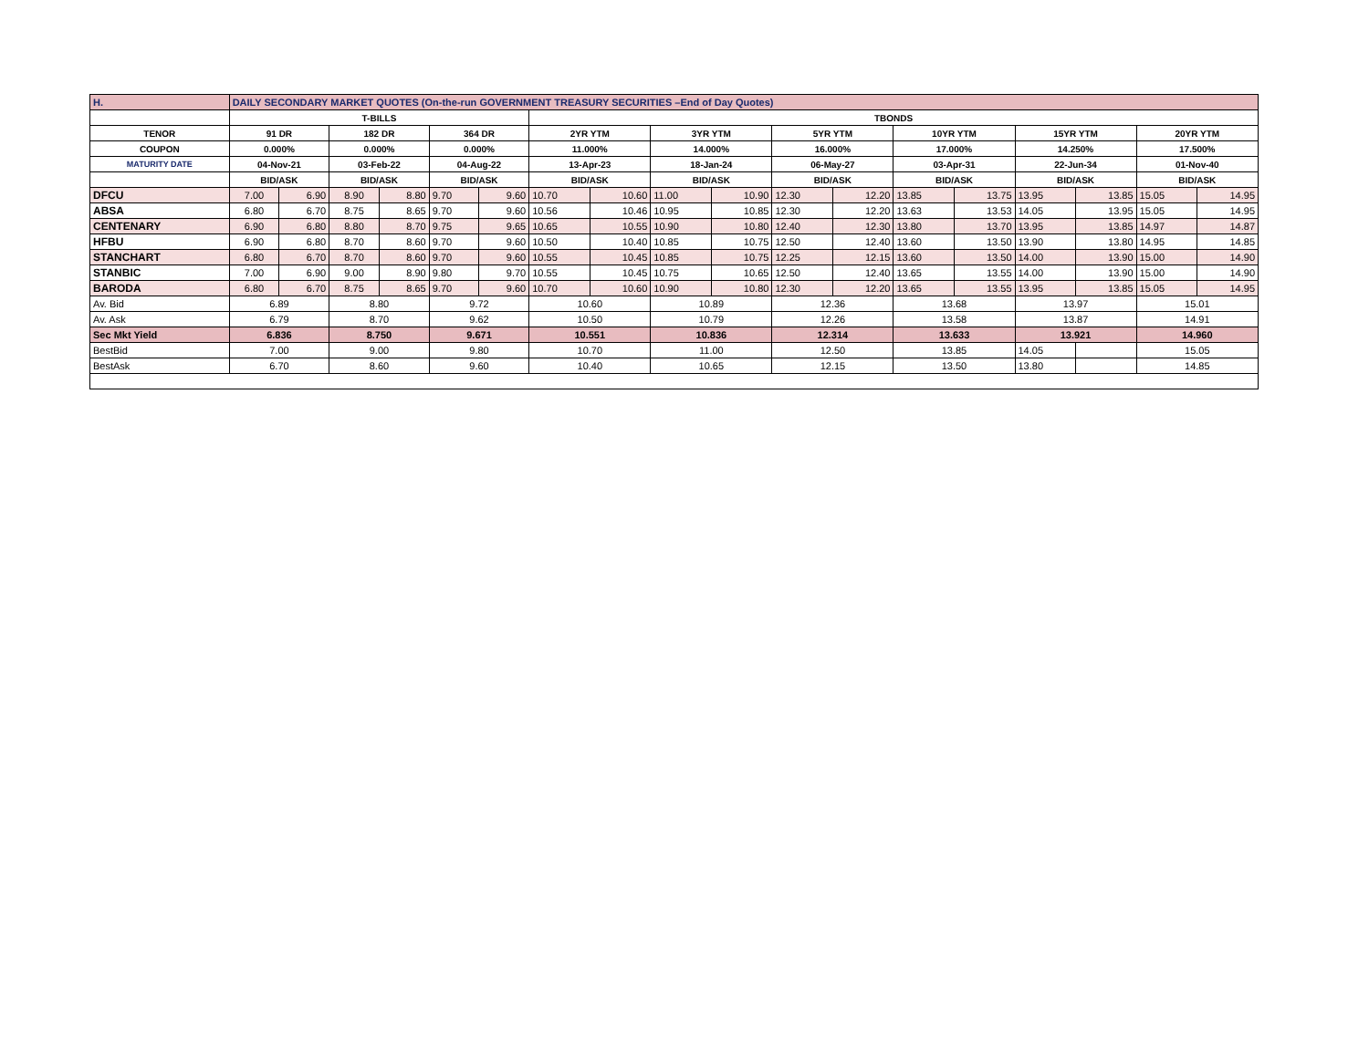| H. | DAILY SECONDARY MARKET QUOTES (On-the-run GOVERNMENT TREASURY SECURITIES –End of Day Quotes) | | | | | | | | | | | | | | | | | |
| | T-BILLS | | | | | | TBONDS | | | | | | | | | | | |
| TENOR | 91 DR | | 182 DR | | 364 DR | | 2YR YTM | | 3YR YTM | | 5YR YTM | | 10YR YTM | | 15YR YTM | | 20YR YTM | |
| COUPON | 0.000% | | 0.000% | | 0.000% | | 11.000% | | 14.000% | | 16.000% | | 17.000% | | 14.250% | | 17.500% | |
| MATURITY DATE | 04-Nov-21 | | 03-Feb-22 | | 04-Aug-22 | | 13-Apr-23 | | 18-Jan-24 | | 06-May-27 | | 03-Apr-31 | | 22-Jun-34 | | 01-Nov-40 | |
| | BID/ASK | | BID/ASK | | BID/ASK | | BID/ASK | | BID/ASK | | BID/ASK | | BID/ASK | | BID/ASK | | BID/ASK | |
| DFCU | 7.00 | 6.90 | 8.90 | 8.80 | 9.70 | 9.60 | 10.70 | 10.60 | 11.00 | 10.90 | 12.30 | 12.20 | 13.85 | 13.75 | 13.95 | 13.85 | 15.05 | 14.95 |
| ABSA | 6.80 | 6.70 | 8.75 | 8.65 | 9.70 | 9.60 | 10.56 | 10.46 | 10.95 | 10.85 | 12.30 | 12.20 | 13.63 | 13.53 | 14.05 | 13.95 | 15.05 | 14.95 |
| CENTENARY | 6.90 | 6.80 | 8.80 | 8.70 | 9.75 | 9.65 | 10.65 | 10.55 | 10.90 | 10.80 | 12.40 | 12.30 | 13.80 | 13.70 | 13.95 | 13.85 | 14.97 | 14.87 |
| HFBU | 6.90 | 6.80 | 8.70 | 8.60 | 9.70 | 9.60 | 10.50 | 10.40 | 10.85 | 10.75 | 12.50 | 12.40 | 13.60 | 13.50 | 13.90 | 13.80 | 14.95 | 14.85 |
| STANCHART | 6.80 | 6.70 | 8.70 | 8.60 | 9.70 | 9.60 | 10.55 | 10.45 | 10.85 | 10.75 | 12.25 | 12.15 | 13.60 | 13.50 | 14.00 | 13.90 | 15.00 | 14.90 |
| STANBIC | 7.00 | 6.90 | 9.00 | 8.90 | 9.80 | 9.70 | 10.55 | 10.45 | 10.75 | 10.65 | 12.50 | 12.40 | 13.65 | 13.55 | 14.00 | 13.90 | 15.00 | 14.90 |
| BARODA | 6.80 | 6.70 | 8.75 | 8.65 | 9.70 | 9.60 | 10.70 | 10.60 | 10.90 | 10.80 | 12.30 | 12.20 | 13.65 | 13.55 | 13.95 | 13.85 | 15.05 | 14.95 |
| Av. Bid | 6.89 | | 8.80 | | 9.72 | | 10.60 | | 10.89 | | 12.36 | | 13.68 | | 13.97 | | 15.01 | |
| Av. Ask | 6.79 | | 8.70 | | 9.62 | | 10.50 | | 10.79 | | 12.26 | | 13.58 | | 13.87 | | 14.91 | |
| Sec Mkt Yield | 6.836 | | 8.750 | | 9.671 | | 10.551 | | 10.836 | | 12.314 | | 13.633 | | 13.921 | | 14.960 | |
| BestBid | 7.00 | | 9.00 | | 9.80 | | 10.70 | | 11.00 | | 12.50 | | 13.85 | | 14.05 | | 15.05 | |
| BestAsk | 6.70 | | 8.60 | | 9.60 | | 10.40 | | 10.65 | | 12.15 | | 13.50 | | 13.80 | | 14.85 | |